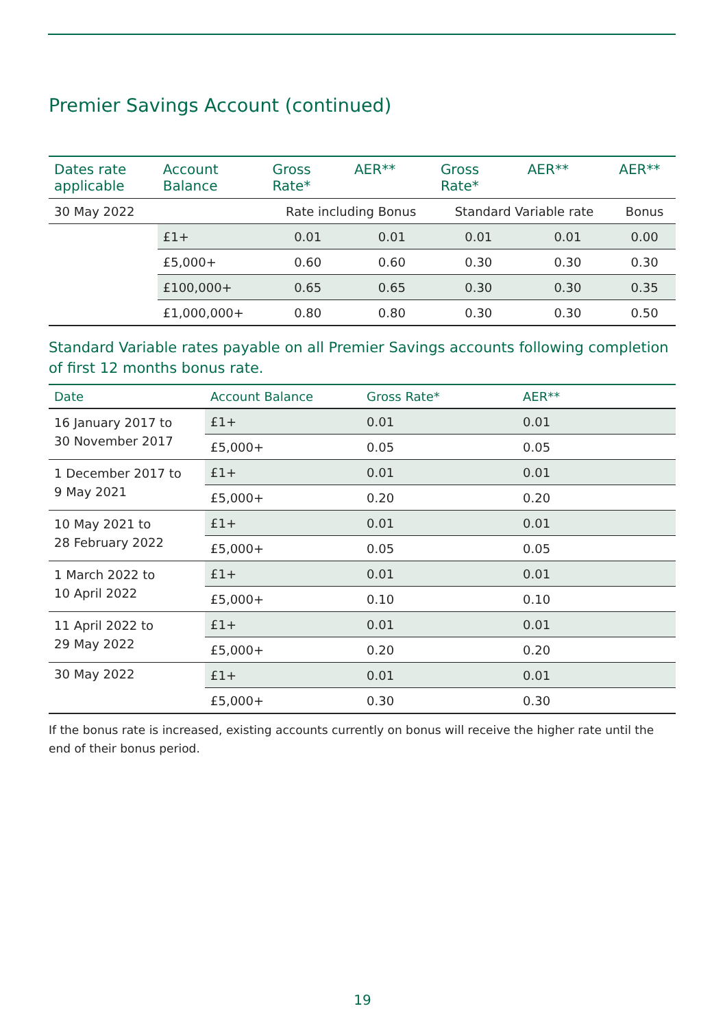Premier Savings Account (continued)
| Dates rate applicable | Account Balance | Gross Rate* | AER** | Gross Rate* | AER** | AER** |
| --- | --- | --- | --- | --- | --- | --- |
| 30 May 2022 | | Rate including Bonus | | Standard Variable rate | | Bonus |
| | £1+ | 0.01 | 0.01 | 0.01 | 0.01 | 0.00 |
| | £5,000+ | 0.60 | 0.60 | 0.30 | 0.30 | 0.30 |
| | £100,000+ | 0.65 | 0.65 | 0.30 | 0.30 | 0.35 |
| | £1,000,000+ | 0.80 | 0.80 | 0.30 | 0.30 | 0.50 |
Standard Variable rates payable on all Premier Savings accounts following completion of first 12 months bonus rate.
| Date | Account Balance | Gross Rate* | AER** |
| --- | --- | --- | --- |
| 16 January 2017 to 30 November 2017 | £1+ | 0.01 | 0.01 |
| | £5,000+ | 0.05 | 0.05 |
| 1 December 2017 to 9 May 2021 | £1+ | 0.01 | 0.01 |
| | £5,000+ | 0.20 | 0.20 |
| 10 May 2021 to 28 February 2022 | £1+ | 0.01 | 0.01 |
| | £5,000+ | 0.05 | 0.05 |
| 1 March 2022 to 10 April 2022 | £1+ | 0.01 | 0.01 |
| | £5,000+ | 0.10 | 0.10 |
| 11 April 2022 to 29 May 2022 | £1+ | 0.01 | 0.01 |
| | £5,000+ | 0.20 | 0.20 |
| 30 May 2022 | £1+ | 0.01 | 0.01 |
| | £5,000+ | 0.30 | 0.30 |
If the bonus rate is increased, existing accounts currently on bonus will receive the higher rate until the end of their bonus period.
19